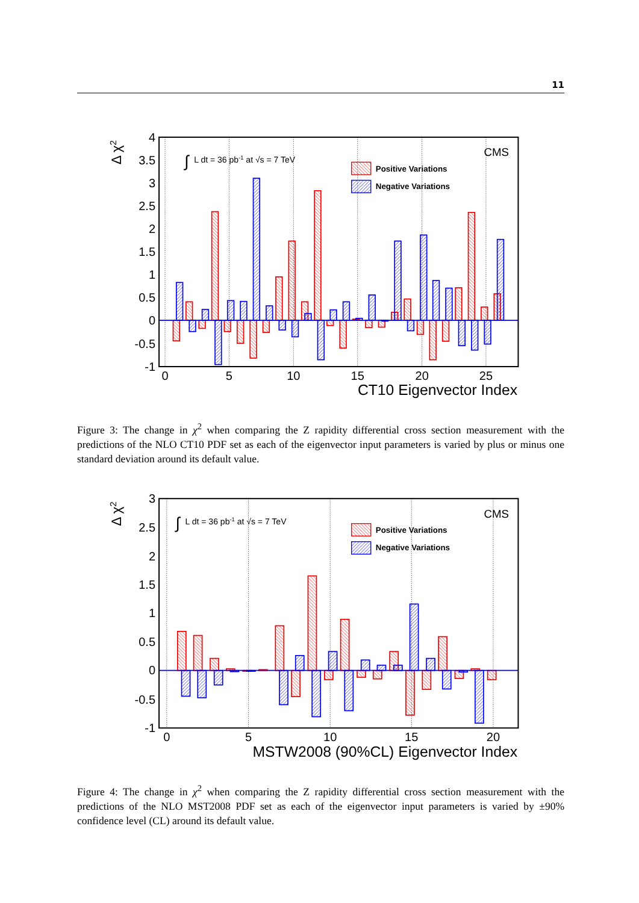11
4
3.5
3
2.5
2
1.5
1
0.5
0
-0.5
-1
0
5
10
15
20
25
CT10 Eigenvector Index
Δ χ2
∫
L dt = 36 pb-1 at √s = 7 TeV
CMS
Positive Variations
Negative Variations
Figure 3: The change in χ<sup>2</sup> when comparing the Z rapidity differential cross section measurement with the predictions of the NLO CT10 PDF set as each of the eigenvector input parameters is varied by plus or minus one standard deviation around its default value.
3
2.5
2
1.5
1
0.5
0
-0.5
-1
0
5
10
15
20
MSTW2008 (90%CL) Eigenvector Index
Δ χ2
∫
L dt = 36 pb-1 at √s = 7 TeV
CMS
Positive Variations
Negative Variations
Figure 4: The change in χ<sup>2</sup> when comparing the Z rapidity differential cross section measurement with the predictions of the NLO MST2008 PDF set as each of the eigenvector input parameters is varied by ±90% confidence level (CL) around its default value.